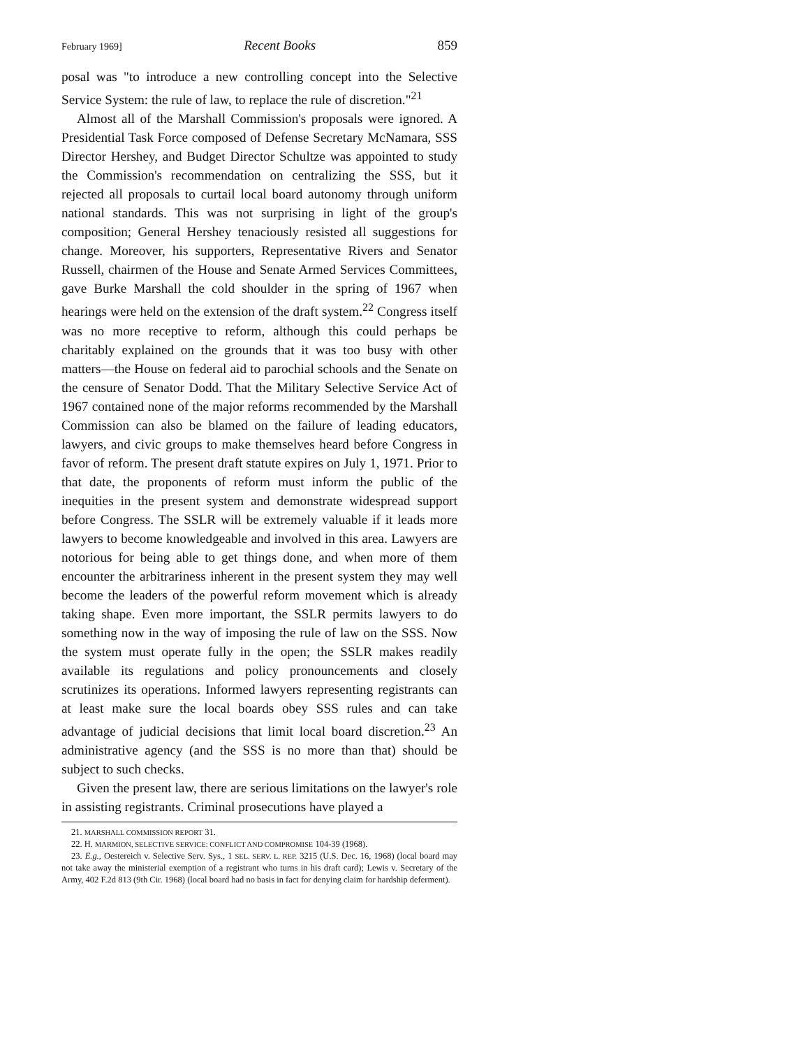February 1969] Recent Books 859
posal was "to introduce a new controlling concept into the Selective Service System: the rule of law, to replace the rule of discretion."<sup>21</sup>
Almost all of the Marshall Commission's proposals were ignored. A Presidential Task Force composed of Defense Secretary McNamara, SSS Director Hershey, and Budget Director Schultze was appointed to study the Commission's recommendation on centralizing the SSS, but it rejected all proposals to curtail local board autonomy through uniform national standards. This was not surprising in light of the group's composition; General Hershey tenaciously resisted all suggestions for change. Moreover, his supporters, Representative Rivers and Senator Russell, chairmen of the House and Senate Armed Services Committees, gave Burke Marshall the cold shoulder in the spring of 1967 when hearings were held on the extension of the draft system.<sup>22</sup> Congress itself was no more receptive to reform, although this could perhaps be charitably explained on the grounds that it was too busy with other matters—the House on federal aid to parochial schools and the Senate on the censure of Senator Dodd. That the Military Selective Service Act of 1967 contained none of the major reforms recommended by the Marshall Commission can also be blamed on the failure of leading educators, lawyers, and civic groups to make themselves heard before Congress in favor of reform. The present draft statute expires on July 1, 1971. Prior to that date, the proponents of reform must inform the public of the inequities in the present system and demonstrate widespread support before Congress. The SSLR will be extremely valuable if it leads more lawyers to become knowledgeable and involved in this area. Lawyers are notorious for being able to get things done, and when more of them encounter the arbitrariness inherent in the present system they may well become the leaders of the powerful reform movement which is already taking shape. Even more important, the SSLR permits lawyers to do something now in the way of imposing the rule of law on the SSS. Now the system must operate fully in the open; the SSLR makes readily available its regulations and policy pronouncements and closely scrutinizes its operations. Informed lawyers representing registrants can at least make sure the local boards obey SSS rules and can take advantage of judicial decisions that limit local board discretion.<sup>23</sup> An administrative agency (and the SSS is no more than that) should be subject to such checks.
Given the present law, there are serious limitations on the lawyer's role in assisting registrants. Criminal prosecutions have played a
21. MARSHALL COMMISSION REPORT 31.
22. H. MARMION, SELECTIVE SERVICE: CONFLICT AND COMPROMISE 104-39 (1968).
23. E.g., Oestereich v. Selective Serv. Sys., 1 SEL. SERV. L. REP. 3215 (U.S. Dec. 16, 1968) (local board may not take away the ministerial exemption of a registrant who turns in his draft card); Lewis v. Secretary of the Army, 402 F.2d 813 (9th Cir. 1968) (local board had no basis in fact for denying claim for hardship deferment).